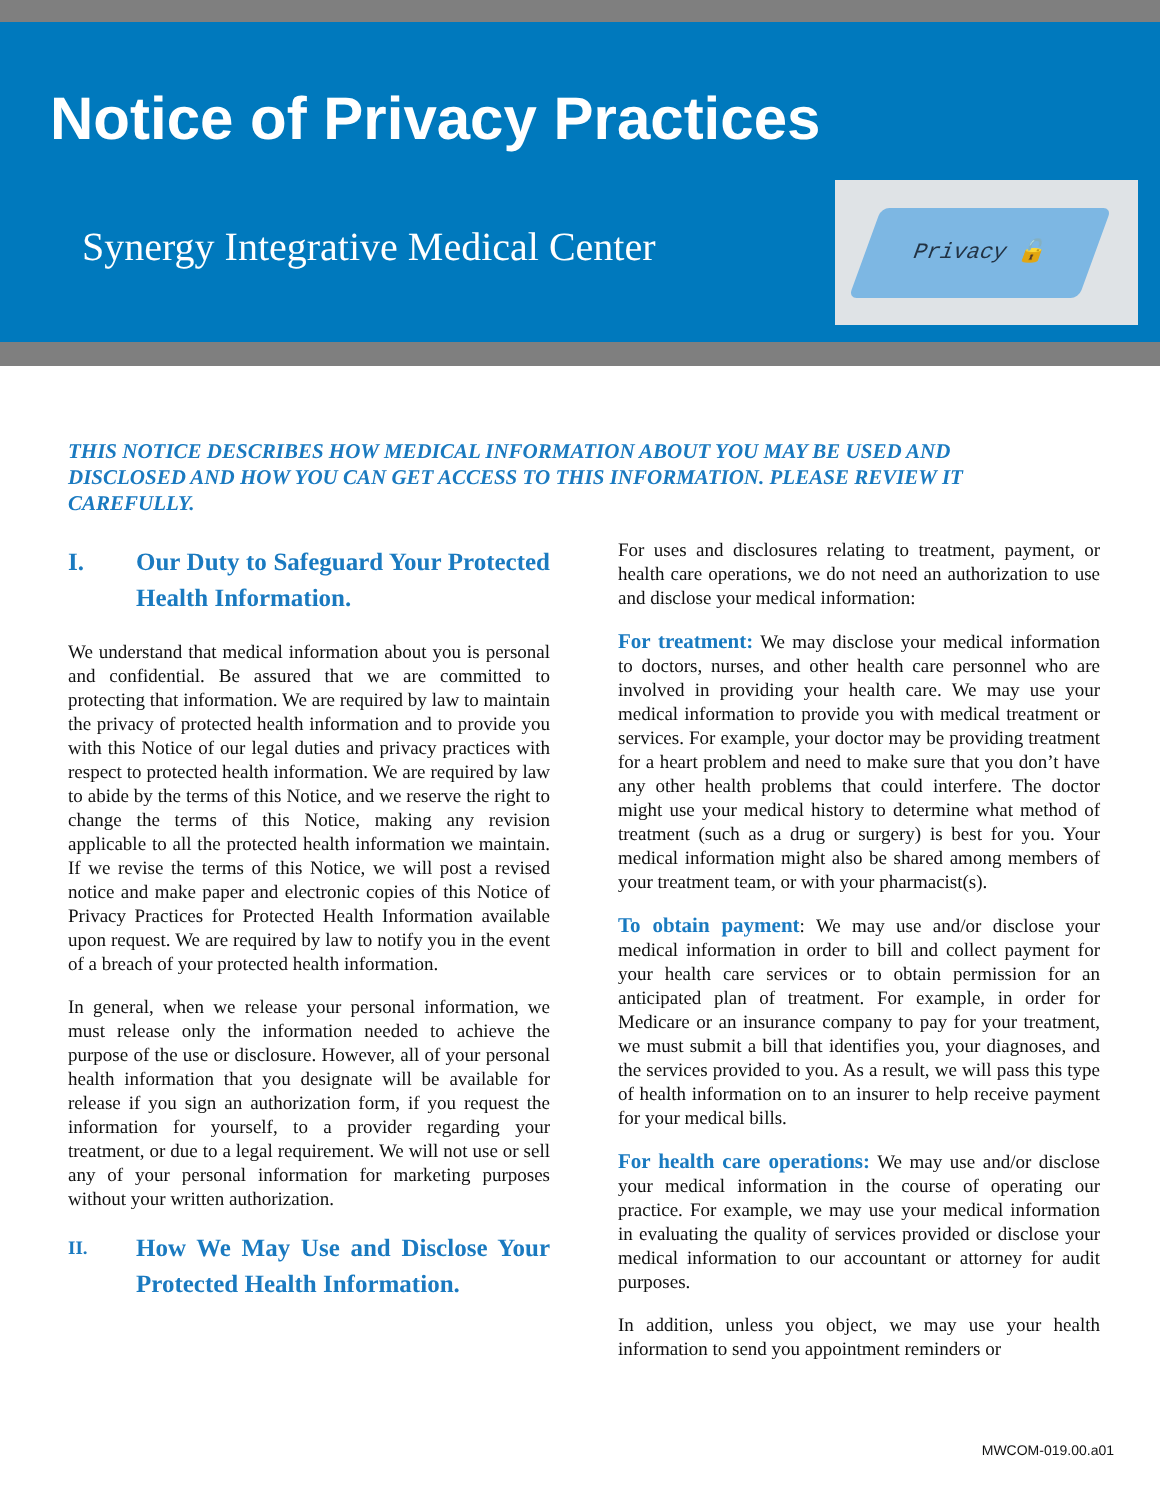Notice of Privacy Practices
Synergy Integrative Medical Center
Privacy 🔓
THIS NOTICE DESCRIBES HOW MEDICAL INFORMATION ABOUT YOU MAY BE USED AND DISCLOSED AND HOW YOU CAN GET ACCESS TO THIS INFORMATION. PLEASE REVIEW IT CAREFULLY.
I. Our Duty to Safeguard Your Protected Health Information.
We understand that medical information about you is personal and confidential. Be assured that we are committed to protecting that information. We are required by law to maintain the privacy of protected health information and to provide you with this Notice of our legal duties and privacy practices with respect to protected health information. We are required by law to abide by the terms of this Notice, and we reserve the right to change the terms of this Notice, making any revision applicable to all the protected health information we maintain. If we revise the terms of this Notice, we will post a revised notice and make paper and electronic copies of this Notice of Privacy Practices for Protected Health Information available upon request. We are required by law to notify you in the event of a breach of your protected health information.
In general, when we release your personal information, we must release only the information needed to achieve the purpose of the use or disclosure. However, all of your personal health information that you designate will be available for release if you sign an authorization form, if you request the information for yourself, to a provider regarding your treatment, or due to a legal requirement. We will not use or sell any of your personal information for marketing purposes without your written authorization.
II.
How We May Use and Disclose Your Protected Health Information.
For uses and disclosures relating to treatment, payment, or health care operations, we do not need an authorization to use and disclose your medical information:
For treatment: We may disclose your medical information to doctors, nurses, and other health care personnel who are involved in providing your health care. We may use your medical information to provide you with medical treatment or services. For example, your doctor may be providing treatment for a heart problem and need to make sure that you don’t have any other health problems that could interfere. The doctor might use your medical history to determine what method of treatment (such as a drug or surgery) is best for you. Your medical information might also be shared among members of your treatment team, or with your pharmacist(s).
To obtain payment: We may use and/or disclose your medical information in order to bill and collect payment for your health care services or to obtain permission for an anticipated plan of treatment. For example, in order for Medicare or an insurance company to pay for your treatment, we must submit a bill that identifies you, your diagnoses, and the services provided to you. As a result, we will pass this type of health information on to an insurer to help receive payment for your medical bills.
For health care operations: We may use and/or disclose your medical information in the course of operating our practice. For example, we may use your medical information in evaluating the quality of services provided or disclose your medical information to our accountant or attorney for audit purposes.
In addition, unless you object, we may use your health information to send you appointment reminders or
MWCOM-019.00.a01